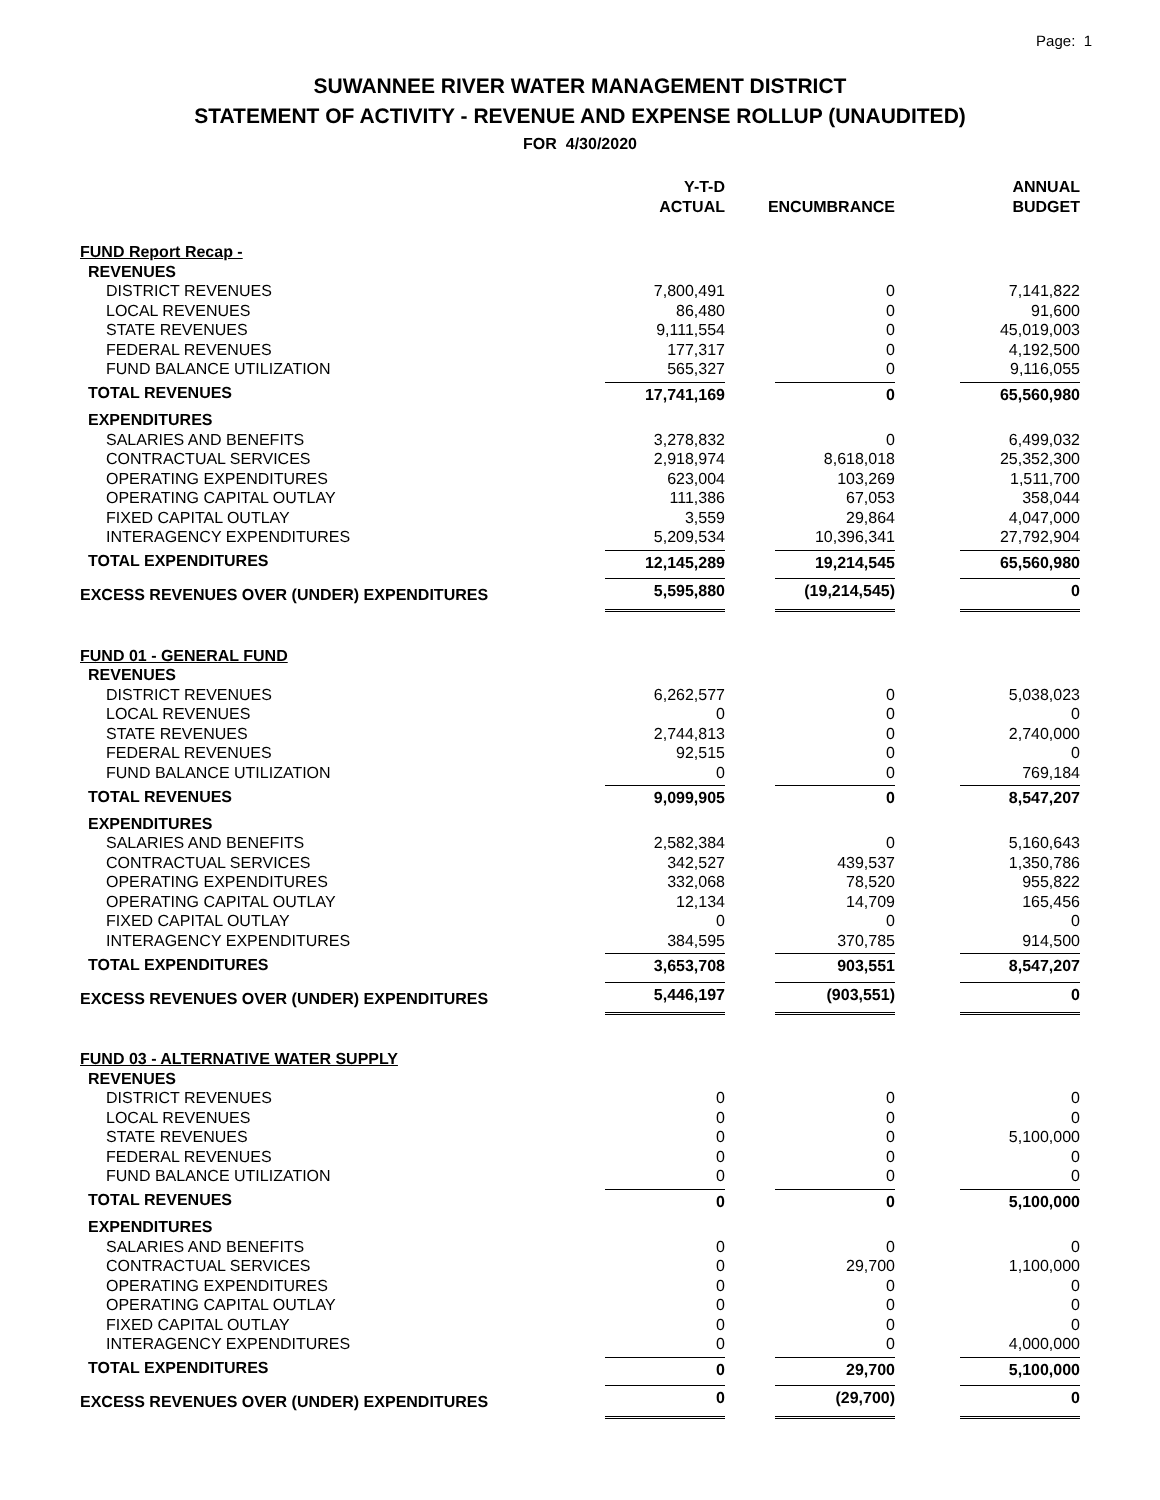Page: 1
SUWANNEE RIVER WATER MANAGEMENT DISTRICT
STATEMENT OF ACTIVITY - REVENUE AND EXPENSE ROLLUP (UNAUDITED)
FOR 4/30/2020
| | Y-T-D ACTUAL | ENCUMBRANCE | ANNUAL BUDGET |
| --- | --- | --- | --- |
| FUND Report Recap - | | | |
| REVENUES | | | |
| DISTRICT REVENUES | 7,800,491 | 0 | 7,141,822 |
| LOCAL REVENUES | 86,480 | 0 | 91,600 |
| STATE REVENUES | 9,111,554 | 0 | 45,019,003 |
| FEDERAL REVENUES | 177,317 | 0 | 4,192,500 |
| FUND BALANCE UTILIZATION | 565,327 | 0 | 9,116,055 |
| TOTAL REVENUES | 17,741,169 | 0 | 65,560,980 |
| EXPENDITURES | | | |
| SALARIES AND BENEFITS | 3,278,832 | 0 | 6,499,032 |
| CONTRACTUAL SERVICES | 2,918,974 | 8,618,018 | 25,352,300 |
| OPERATING EXPENDITURES | 623,004 | 103,269 | 1,511,700 |
| OPERATING CAPITAL OUTLAY | 111,386 | 67,053 | 358,044 |
| FIXED CAPITAL OUTLAY | 3,559 | 29,864 | 4,047,000 |
| INTERAGENCY EXPENDITURES | 5,209,534 | 10,396,341 | 27,792,904 |
| TOTAL EXPENDITURES | 12,145,289 | 19,214,545 | 65,560,980 |
| EXCESS REVENUES OVER (UNDER) EXPENDITURES | 5,595,880 | (19,214,545) | 0 |
| FUND 01 - GENERAL FUND | | | |
| REVENUES | | | |
| DISTRICT REVENUES | 6,262,577 | 0 | 5,038,023 |
| LOCAL REVENUES | 0 | 0 | 0 |
| STATE REVENUES | 2,744,813 | 0 | 2,740,000 |
| FEDERAL REVENUES | 92,515 | 0 | 0 |
| FUND BALANCE UTILIZATION | 0 | 0 | 769,184 |
| TOTAL REVENUES | 9,099,905 | 0 | 8,547,207 |
| EXPENDITURES | | | |
| SALARIES AND BENEFITS | 2,582,384 | 0 | 5,160,643 |
| CONTRACTUAL SERVICES | 342,527 | 439,537 | 1,350,786 |
| OPERATING EXPENDITURES | 332,068 | 78,520 | 955,822 |
| OPERATING CAPITAL OUTLAY | 12,134 | 14,709 | 165,456 |
| FIXED CAPITAL OUTLAY | 0 | 0 | 0 |
| INTERAGENCY EXPENDITURES | 384,595 | 370,785 | 914,500 |
| TOTAL EXPENDITURES | 3,653,708 | 903,551 | 8,547,207 |
| EXCESS REVENUES OVER (UNDER) EXPENDITURES | 5,446,197 | (903,551) | 0 |
| FUND 03 - ALTERNATIVE WATER SUPPLY | | | |
| REVENUES | | | |
| DISTRICT REVENUES | 0 | 0 | 0 |
| LOCAL REVENUES | 0 | 0 | 0 |
| STATE REVENUES | 0 | 0 | 5,100,000 |
| FEDERAL REVENUES | 0 | 0 | 0 |
| FUND BALANCE UTILIZATION | 0 | 0 | 0 |
| TOTAL REVENUES | 0 | 0 | 5,100,000 |
| EXPENDITURES | | | |
| SALARIES AND BENEFITS | 0 | 0 | 0 |
| CONTRACTUAL SERVICES | 0 | 29,700 | 1,100,000 |
| OPERATING EXPENDITURES | 0 | 0 | 0 |
| OPERATING CAPITAL OUTLAY | 0 | 0 | 0 |
| FIXED CAPITAL OUTLAY | 0 | 0 | 0 |
| INTERAGENCY EXPENDITURES | 0 | 0 | 4,000,000 |
| TOTAL EXPENDITURES | 0 | 29,700 | 5,100,000 |
| EXCESS REVENUES OVER (UNDER) EXPENDITURES | 0 | (29,700) | 0 |